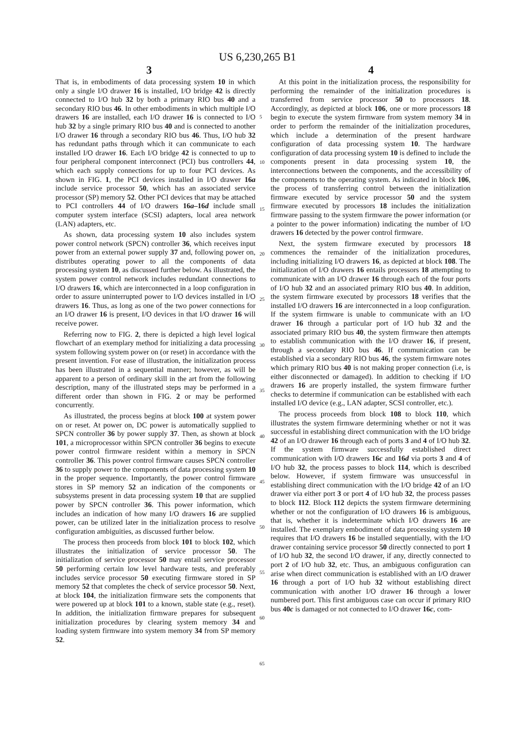US 6,230,265 B1
3 4
That is, in embodiments of data processing system 10 in which only a single I/O drawer 16 is installed, I/O bridge 42 is directly connected to I/O hub 32 by both a primary RIO bus 40 and a secondary RIO bus 46. In other embodiments in which multiple I/O drawers 16 are installed, each I/O drawer 16 is connected to I/O hub 32 by a single primary RIO bus 40 and is connected to another I/O drawer 16 through a secondary RIO bus 46. Thus, I/O hub 32 has redundant paths through which it can communicate to each installed I/O drawer 16. Each I/O bridge 42 is connected to up to four peripheral component interconnect (PCI) bus controllers 44, which each supply connections for up to four PCI devices. As shown in FIG. 1, the PCI devices installed in I/O drawer 16a include service processor 50, which has an associated service processor (SP) memory 52. Other PCI devices that may be attached to PCI controllers 44 of I/O drawers 16a–16d include small computer system interface (SCSI) adapters, local area network (LAN) adapters, etc.
As shown, data processing system 10 also includes system power control network (SPCN) controller 36, which receives input power from an external power supply 37 and, following power on, distributes operating power to all the components of data processing system 10, as discussed further below. As illustrated, the system power control network includes redundant connections to I/O drawers 16, which are interconnected in a loop configuration in order to assure uninterrupted power to I/O devices installed in I/O drawers 16. Thus, as long as one of the two power connections for an I/O drawer 16 is present, I/O devices in that I/O drawer 16 will receive power.
Referring now to FIG. 2, there is depicted a high level logical flowchart of an exemplary method for initializing a data processing system following system power on (or reset) in accordance with the present invention. For ease of illustration, the initialization process has been illustrated in a sequential manner; however, as will be apparent to a person of ordinary skill in the art from the following description, many of the illustrated steps may be performed in a different order than shown in FIG. 2 or may be performed concurrently.
As illustrated, the process begins at block 100 at system power on or reset. At power on, DC power is automatically supplied to SPCN controller 36 by power supply 37. Then, as shown at block 101, a microprocessor within SPCN controller 36 begins to execute power control firmware resident within a memory in SPCN controller 36. This power control firmware causes SPCN controller 36 to supply power to the components of data processing system 10 in the proper sequence. Importantly, the power control firmware stores in SP memory 52 an indication of the components or subsystems present in data processing system 10 that are supplied power by SPCN controller 36. This power information, which includes an indication of how many I/O drawers 16 are supplied power, can be utilized later in the initialization process to resolve configuration ambiguities, as discussed further below.
The process then proceeds from block 101 to block 102, which illustrates the initialization of service processor 50. The initialization of service processor 50 may entail service processor 50 performing certain low level hardware tests, and preferably includes service processor 50 executing firmware stored in SP memory 52 that completes the check of service processor 50. Next, at block 104, the initialization firmware sets the components that were powered up at block 101 to a known, stable state (e.g., reset). In addition, the initialization firmware prepares for subsequent initialization procedures by clearing system memory 34 and loading system firmware into system memory 34 from SP memory 52.
5
10
15
20
25
30
35
40
45
50
55
60
65
At this point in the initialization process, the responsibility for performing the remainder of the initialization procedures is transferred from service processor 50 to processors 18. Accordingly, as depicted at block 106, one or more processors 18 begin to execute the system firmware from system memory 34 in order to perform the remainder of the initialization procedures, which include a determination of the present hardware configuration of data processing system 10. The hardware configuration of data processing system 10 is defined to include the components present in data processing system 10, the interconnections between the components, and the accessibility of the components to the operating system. As indicated in block 106, the process of transferring control between the initialization firmware executed by service processor 50 and the system firmware executed by processors 18 includes the initialization firmware passing to the system firmware the power information (or a pointer to the power information) indicating the number of I/O drawers 16 detected by the power control firmware.
Next, the system firmware executed by processors 18 commences the remainder of the initialization procedures, including initializing I/O drawers 16, as depicted at block 108. The initialization of I/O drawers 16 entails processors 18 attempting to communicate with an I/O drawer 16 through each of the four ports of I/O hub 32 and an associated primary RIO bus 40. In addition, the system firmware executed by processors 18 verifies that the installed I/O drawers 16 are interconnected in a loop configuration. If the system firmware is unable to communicate with an I/O drawer 16 through a particular port of I/O hub 32 and the associated primary RIO bus 40, the system firmware then attempts to establish communication with the I/O drawer 16, if present, through a secondary RIO bus 46. If communication can be established via a secondary RIO bus 46, the system firmware notes which primary RIO bus 40 is not making proper connection (i.e, is either disconnected or damaged). In addition to checking if I/O drawers 16 are properly installed, the system firmware further checks to determine if communication can be established with each installed I/O device (e.g., LAN adapter, SCSI controller, etc.).
The process proceeds from block 108 to block 110, which illustrates the system firmware determining whether or not it was successful in establishing direct communication with the I/O bridge 42 of an I/O drawer 16 through each of ports 3 and 4 of I/O hub 32. If the system firmware successfully established direct communication with I/O drawers 16c and 16d via ports 3 and 4 of I/O hub 32, the process passes to block 114, which is described below. However, if system firmware was unsuccessful in establishing direct communication with the I/O bridge 42 of an I/O drawer via either port 3 or port 4 of I/O hub 32, the process passes to block 112. Block 112 depicts the system firmware determining whether or not the configuration of I/O drawers 16 is ambiguous, that is, whether it is indeterminate which I/O drawers 16 are installed. The exemplary embodiment of data processing system 10 requires that I/O drawers 16 be installed sequentially, with the I/O drawer containing service processor 50 directly connected to port 1 of I/O hub 32, the second I/O drawer, if any, directly connected to port 2 of I/O hub 32, etc. Thus, an ambiguous configuration can arise when direct communication is established with an I/O drawer 16 through a port of I/O hub 32 without establishing direct communication with another I/O drawer 16 through a lower numbered port. This first ambiguous case can occur if primary RIO bus 40c is damaged or not connected to I/O drawer 16c, com-